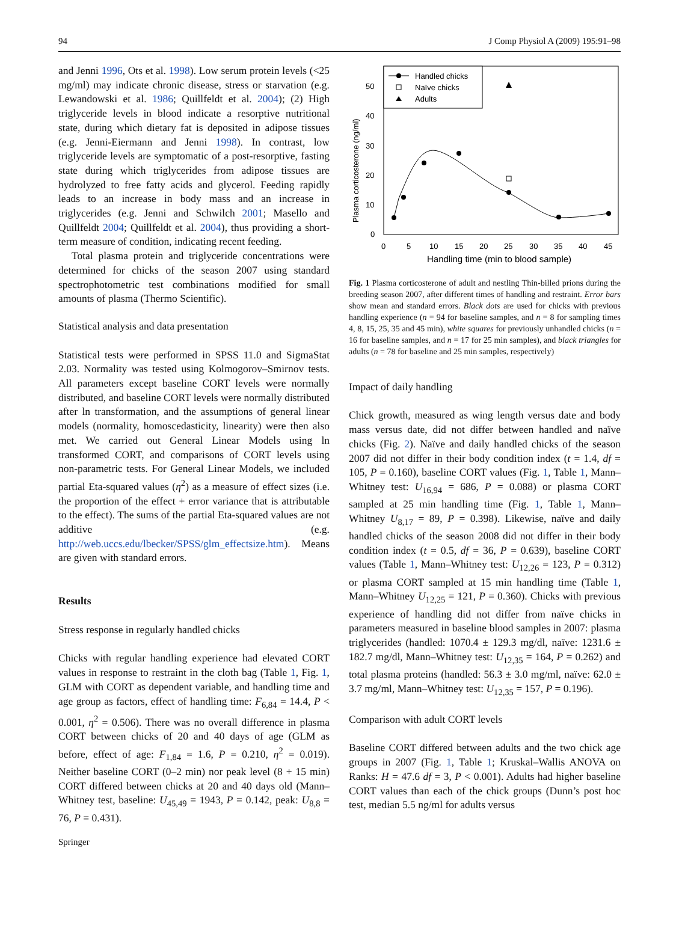94 J Comp Physiol A (2009) 195:91–98
and Jenni 1996, Ots et al. 1998). Low serum protein levels (<25 mg/ml) may indicate chronic disease, stress or starvation (e.g. Lewandowski et al. 1986; Quillfeldt et al. 2004); (2) High triglyceride levels in blood indicate a resorptive nutritional state, during which dietary fat is deposited in adipose tissues (e.g. Jenni-Eiermann and Jenni 1998). In contrast, low triglyceride levels are symptomatic of a post-resorptive, fasting state during which triglycerides from adipose tissues are hydrolyzed to free fatty acids and glycerol. Feeding rapidly leads to an increase in body mass and an increase in triglycerides (e.g. Jenni and Schwilch 2001; Masello and Quillfeldt 2004; Quillfeldt et al. 2004), thus providing a short-term measure of condition, indicating recent feeding.
Total plasma protein and triglyceride concentrations were determined for chicks of the season 2007 using standard spectrophotometric test combinations modified for small amounts of plasma (Thermo Scientific).
Statistical analysis and data presentation
Statistical tests were performed in SPSS 11.0 and SigmaStat 2.03. Normality was tested using Kolmogorov–Smirnov tests. All parameters except baseline CORT levels were normally distributed, and baseline CORT levels were normally distributed after ln transformation, and the assumptions of general linear models (normality, homoscedasticity, linearity) were then also met. We carried out General Linear Models using ln transformed CORT, and comparisons of CORT levels using non-parametric tests. For General Linear Models, we included partial Eta-squared values (η<sup>2</sup>) as a measure of effect sizes (i.e. the proportion of the effect + error variance that is attributable to the effect). The sums of the partial Eta-squared values are not additive (e.g. http://web.uccs.edu/lbecker/SPSS/glm_effectsize.htm). Means are given with standard errors.
Results
Stress response in regularly handled chicks
Chicks with regular handling experience had elevated CORT values in response to restraint in the cloth bag (Table 1, Fig. 1, GLM with CORT as dependent variable, and handling time and age group as factors, effect of handling time: F<sub>6,84</sub> = 14.4, P < 0.001, η<sup>2</sup> = 0.506). There was no overall difference in plasma CORT between chicks of 20 and 40 days of age (GLM as before, effect of age: F<sub>1,84</sub> = 1.6, P = 0.210, η<sup>2</sup> = 0.019). Neither baseline CORT (0–2 min) nor peak level (8 + 15 min) CORT differed between chicks at 20 and 40 days old (Mann–Whitney test, baseline: U<sub>45,49</sub> = 1943, P = 0.142, peak: U<sub>8,8</sub> = 76, P = 0.431).
Handled chicks
Naïve chicks
Adults
Plasma corticosterone (ng/ml)
50
40
30
20
10
0
0
5
10
15
20
25
30
35
40
45
Handling time (min to blood sample)
Fig. 1 Plasma corticosterone of adult and nestling Thin-billed prions during the breeding season 2007, after different times of handling and restraint. Error bars show mean and standard errors. Black dots are used for chicks with previous handling experience (n = 94 for baseline samples, and n = 8 for sampling times 4, 8, 15, 25, 35 and 45 min), white squares for previously unhandled chicks (n = 16 for baseline samples, and n = 17 for 25 min samples), and black triangles for adults (n = 78 for baseline and 25 min samples, respectively)
Impact of daily handling
Chick growth, measured as wing length versus date and body mass versus date, did not differ between handled and naïve chicks (Fig. 2). Naïve and daily handled chicks of the season 2007 did not differ in their body condition index (t = 1.4, df = 105, P = 0.160), baseline CORT values (Fig. 1, Table 1, Mann–Whitney test: U<sub>16,94</sub> = 686, P = 0.088) or plasma CORT sampled at 25 min handling time (Fig. 1, Table 1, Mann–Whitney U<sub>8,17</sub> = 89, P = 0.398). Likewise, naïve and daily handled chicks of the season 2008 did not differ in their body condition index (t = 0.5, df = 36, P = 0.639), baseline CORT values (Table 1, Mann–Whitney test: U<sub>12,26</sub> = 123, P = 0.312) or plasma CORT sampled at 15 min handling time (Table 1, Mann–Whitney U<sub>12,25</sub> = 121, P = 0.360). Chicks with previous experience of handling did not differ from naïve chicks in parameters measured in baseline blood samples in 2007: plasma triglycerides (handled: 1070.4 ± 129.3 mg/dl, naïve: 1231.6 ± 182.7 mg/dl, Mann–Whitney test: U<sub>12,35</sub> = 164, P = 0.262) and total plasma proteins (handled: 56.3 ± 3.0 mg/ml, naïve: 62.0 ± 3.7 mg/ml, Mann–Whitney test: U<sub>12,35</sub> = 157, P = 0.196).
Comparison with adult CORT levels
Baseline CORT differed between adults and the two chick age groups in 2007 (Fig. 1, Table 1; Kruskal–Wallis ANOVA on Ranks: H = 47.6 df = 3, P < 0.001). Adults had higher baseline CORT values than each of the chick groups (Dunn’s post hoc test, median 5.5 ng/ml for adults versus
Springer